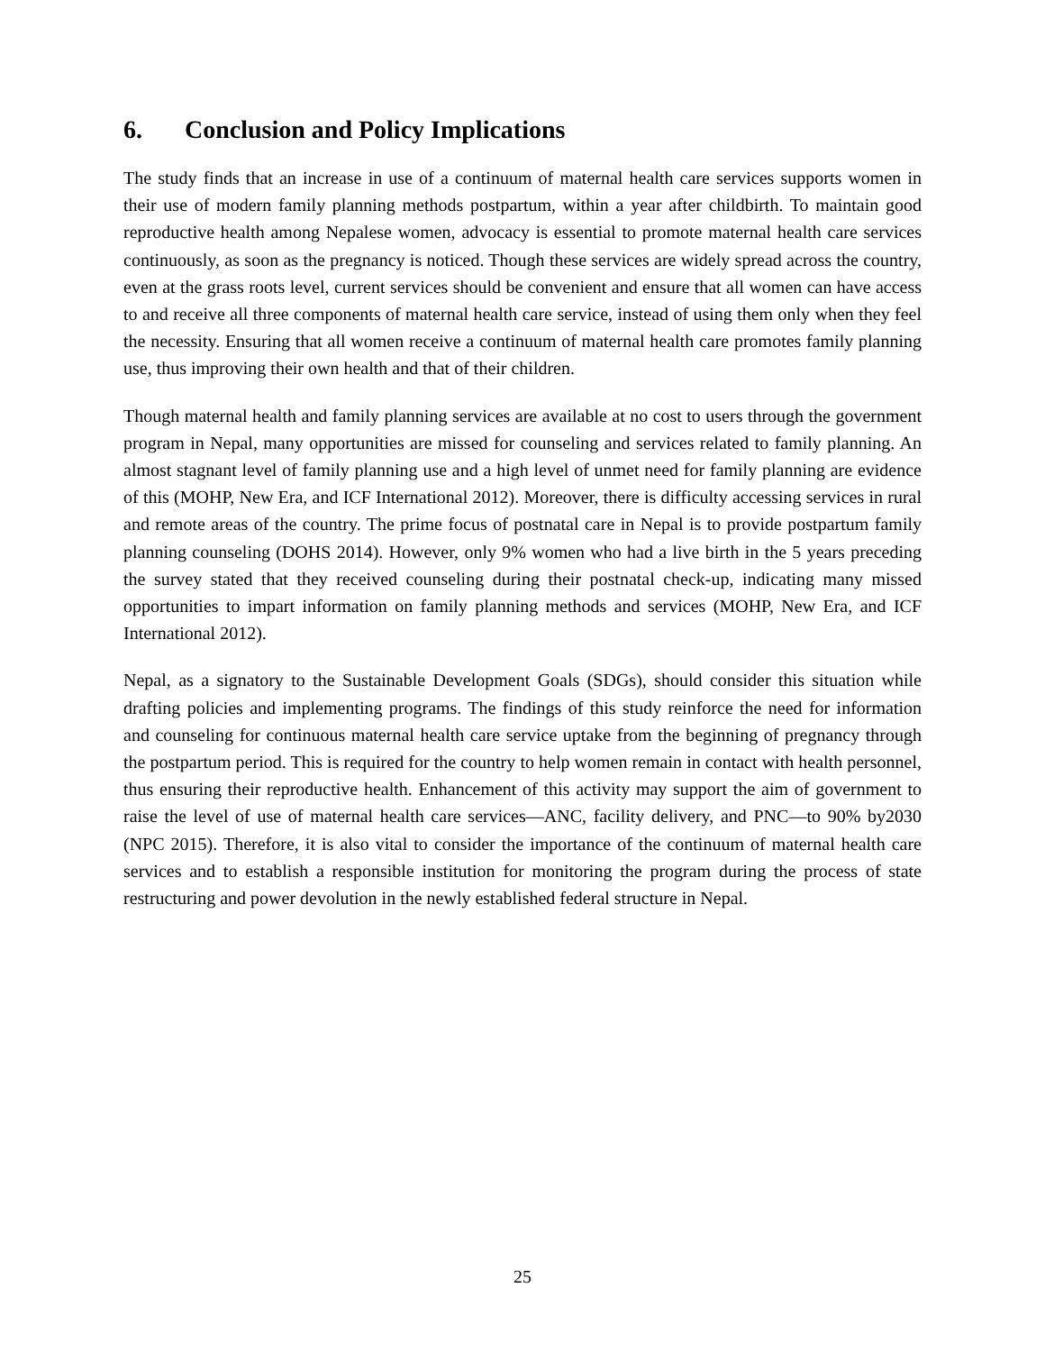6. Conclusion and Policy Implications
The study finds that an increase in use of a continuum of maternal health care services supports women in their use of modern family planning methods postpartum, within a year after childbirth. To maintain good reproductive health among Nepalese women, advocacy is essential to promote maternal health care services continuously, as soon as the pregnancy is noticed. Though these services are widely spread across the country, even at the grass roots level, current services should be convenient and ensure that all women can have access to and receive all three components of maternal health care service, instead of using them only when they feel the necessity. Ensuring that all women receive a continuum of maternal health care promotes family planning use, thus improving their own health and that of their children.
Though maternal health and family planning services are available at no cost to users through the government program in Nepal, many opportunities are missed for counseling and services related to family planning. An almost stagnant level of family planning use and a high level of unmet need for family planning are evidence of this (MOHP, New Era, and ICF International 2012). Moreover, there is difficulty accessing services in rural and remote areas of the country. The prime focus of postnatal care in Nepal is to provide postpartum family planning counseling (DOHS 2014). However, only 9% women who had a live birth in the 5 years preceding the survey stated that they received counseling during their postnatal check-up, indicating many missed opportunities to impart information on family planning methods and services (MOHP, New Era, and ICF International 2012).
Nepal, as a signatory to the Sustainable Development Goals (SDGs), should consider this situation while drafting policies and implementing programs. The findings of this study reinforce the need for information and counseling for continuous maternal health care service uptake from the beginning of pregnancy through the postpartum period. This is required for the country to help women remain in contact with health personnel, thus ensuring their reproductive health. Enhancement of this activity may support the aim of government to raise the level of use of maternal health care services—ANC, facility delivery, and PNC—to 90% by2030 (NPC 2015). Therefore, it is also vital to consider the importance of the continuum of maternal health care services and to establish a responsible institution for monitoring the program during the process of state restructuring and power devolution in the newly established federal structure in Nepal.
25